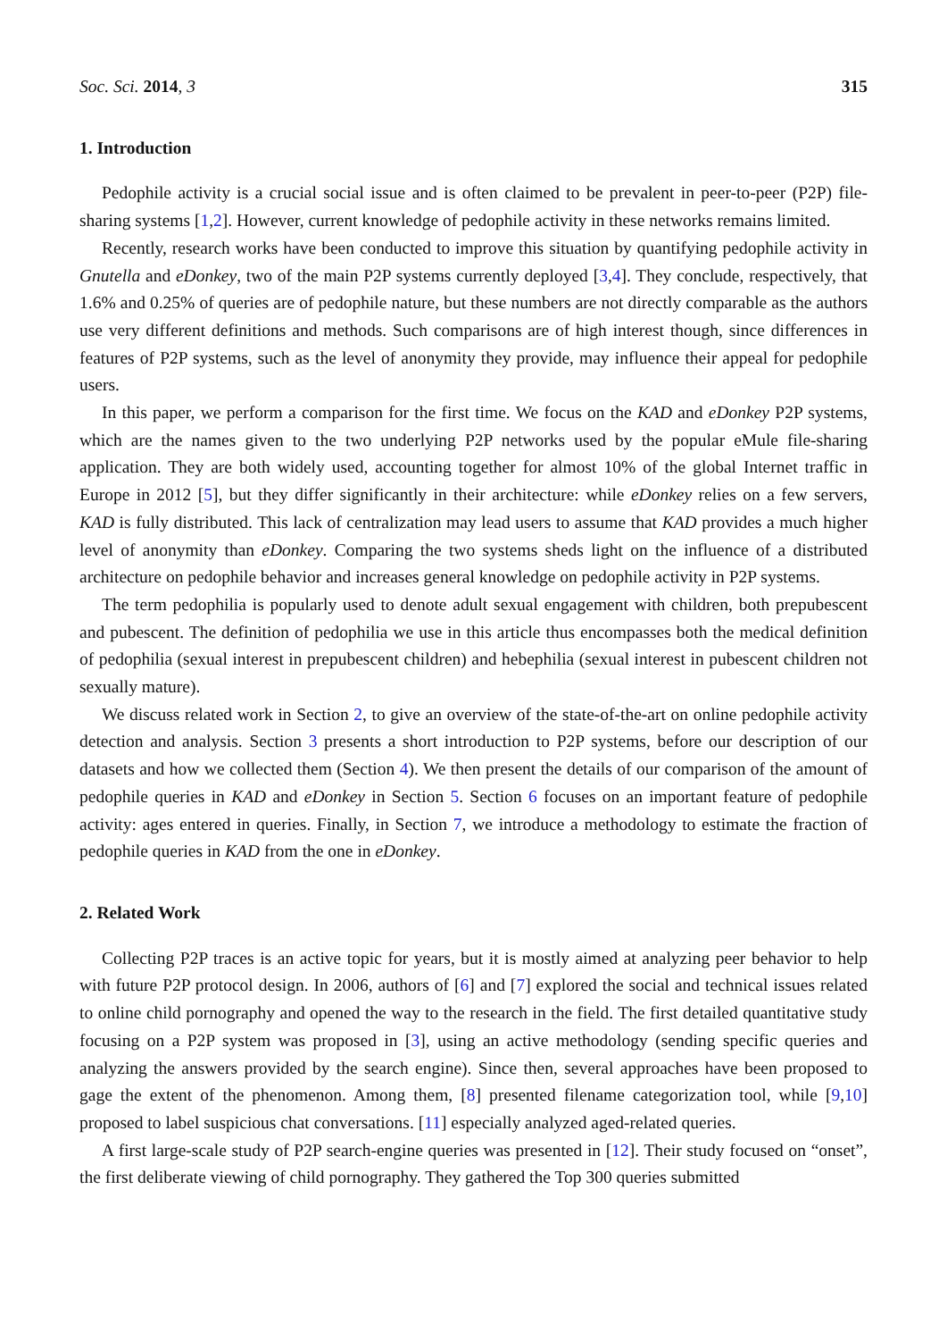Soc. Sci. 2014, 3 315
1. Introduction
Pedophile activity is a crucial social issue and is often claimed to be prevalent in peer-to-peer (P2P) file-sharing systems [1,2]. However, current knowledge of pedophile activity in these networks remains limited.
Recently, research works have been conducted to improve this situation by quantifying pedophile activity in Gnutella and eDonkey, two of the main P2P systems currently deployed [3,4]. They conclude, respectively, that 1.6% and 0.25% of queries are of pedophile nature, but these numbers are not directly comparable as the authors use very different definitions and methods. Such comparisons are of high interest though, since differences in features of P2P systems, such as the level of anonymity they provide, may influence their appeal for pedophile users.
In this paper, we perform a comparison for the first time. We focus on the KAD and eDonkey P2P systems, which are the names given to the two underlying P2P networks used by the popular eMule file-sharing application. They are both widely used, accounting together for almost 10% of the global Internet traffic in Europe in 2012 [5], but they differ significantly in their architecture: while eDonkey relies on a few servers, KAD is fully distributed. This lack of centralization may lead users to assume that KAD provides a much higher level of anonymity than eDonkey. Comparing the two systems sheds light on the influence of a distributed architecture on pedophile behavior and increases general knowledge on pedophile activity in P2P systems.
The term pedophilia is popularly used to denote adult sexual engagement with children, both prepubescent and pubescent. The definition of pedophilia we use in this article thus encompasses both the medical definition of pedophilia (sexual interest in prepubescent children) and hebephilia (sexual interest in pubescent children not sexually mature).
We discuss related work in Section 2, to give an overview of the state-of-the-art on online pedophile activity detection and analysis. Section 3 presents a short introduction to P2P systems, before our description of our datasets and how we collected them (Section 4). We then present the details of our comparison of the amount of pedophile queries in KAD and eDonkey in Section 5. Section 6 focuses on an important feature of pedophile activity: ages entered in queries. Finally, in Section 7, we introduce a methodology to estimate the fraction of pedophile queries in KAD from the one in eDonkey.
2. Related Work
Collecting P2P traces is an active topic for years, but it is mostly aimed at analyzing peer behavior to help with future P2P protocol design. In 2006, authors of [6] and [7] explored the social and technical issues related to online child pornography and opened the way to the research in the field. The first detailed quantitative study focusing on a P2P system was proposed in [3], using an active methodology (sending specific queries and analyzing the answers provided by the search engine). Since then, several approaches have been proposed to gage the extent of the phenomenon. Among them, [8] presented filename categorization tool, while [9,10] proposed to label suspicious chat conversations. [11] especially analyzed aged-related queries.
A first large-scale study of P2P search-engine queries was presented in [12]. Their study focused on “onset”, the first deliberate viewing of child pornography. They gathered the Top 300 queries submitted